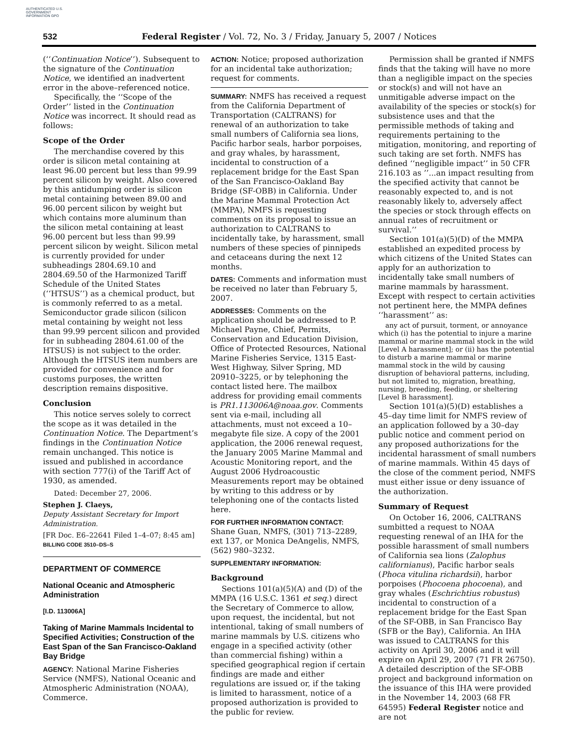AUTHENTICATED U.S. GOVERNMENT INFORMATION GPO
532
Federal Register / Vol. 72, No. 3 / Friday, January 5, 2007 / Notices
(‘‘Continuation Notice’’). Subsequent to the signature of the Continuation Notice, we identified an inadvertent error in the above–referenced notice.
Specifically, the ‘‘Scope of the Order’’ listed in the Continuation Notice was incorrect. It should read as follows:
Scope of the Order
The merchandise covered by this order is silicon metal containing at least 96.00 percent but less than 99.99 percent silicon by weight. Also covered by this antidumping order is silicon metal containing between 89.00 and 96.00 percent silicon by weight but which contains more aluminum than the silicon metal containing at least 96.00 percent but less than 99.99 percent silicon by weight. Silicon metal is currently provided for under subheadings 2804.69.10 and 2804.69.50 of the Harmonized Tariff Schedule of the United States (‘‘HTSUS’’) as a chemical product, but is commonly referred to as a metal. Semiconductor grade silicon (silicon metal containing by weight not less than 99.99 percent silicon and provided for in subheading 2804.61.00 of the HTSUS) is not subject to the order. Although the HTSUS item numbers are provided for convenience and for customs purposes, the written description remains dispositive.
Conclusion
This notice serves solely to correct the scope as it was detailed in the Continuation Notice. The Department’s findings in the Continuation Notice remain unchanged. This notice is issued and published in accordance with section 777(i) of the Tariff Act of 1930, as amended.
Dated: December 27, 2006.
Stephen J. Claeys,
Deputy Assistant Secretary for Import Administration.
[FR Doc. E6–22641 Filed 1–4–07; 8:45 am]
BILLING CODE 3510–DS–S
DEPARTMENT OF COMMERCE
National Oceanic and Atmospheric Administration
[I.D. 113006A]
Taking of Marine Mammals Incidental to Specified Activities; Construction of the East Span of the San Francisco-Oakland Bay Bridge
AGENCY: National Marine Fisheries Service (NMFS), National Oceanic and Atmospheric Administration (NOAA), Commerce.
ACTION: Notice; proposed authorization for an incidental take authorization; request for comments.
SUMMARY: NMFS has received a request from the California Department of Transportation (CALTRANS) for renewal of an authorization to take small numbers of California sea lions, Pacific harbor seals, harbor porpoises, and gray whales, by harassment, incidental to construction of a replacement bridge for the East Span of the San Francisco-Oakland Bay Bridge (SF-OBB) in California. Under the Marine Mammal Protection Act (MMPA), NMFS is requesting comments on its proposal to issue an authorization to CALTRANS to incidentally take, by harassment, small numbers of these species of pinnipeds and cetaceans during the next 12 months.
DATES: Comments and information must be received no later than February 5, 2007.
ADDRESSES: Comments on the application should be addressed to P. Michael Payne, Chief, Permits, Conservation and Education Division, Office of Protected Resources, National Marine Fisheries Service, 1315 East-West Highway, Silver Spring, MD 20910–3225, or by telephoning the contact listed here. The mailbox address for providing email comments is PR1.113006A@noaa.gov. Comments sent via e-mail, including all attachments, must not exceed a 10–megabyte file size. A copy of the 2001 application, the 2006 renewal request, the January 2005 Marine Mammal and Acoustic Monitoring report, and the August 2006 Hydroacoustic Measurements report may be obtained by writing to this address or by telephoning one of the contacts listed here.
FOR FURTHER INFORMATION CONTACT: Shane Guan, NMFS, (301) 713–2289, ext 137, or Monica DeAngelis, NMFS, (562) 980–3232.
SUPPLEMENTARY INFORMATION:
Background
Sections 101(a)(5)(A) and (D) of the MMPA (16 U.S.C. 1361 et seq.) direct the Secretary of Commerce to allow, upon request, the incidental, but not intentional, taking of small numbers of marine mammals by U.S. citizens who engage in a specified activity (other than commercial fishing) within a specified geographical region if certain findings are made and either regulations are issued or, if the taking is limited to harassment, notice of a proposed authorization is provided to the public for review.
Permission shall be granted if NMFS finds that the taking will have no more than a negligible impact on the species or stock(s) and will not have an unmitigable adverse impact on the availability of the species or stock(s) for subsistence uses and that the permissible methods of taking and requirements pertaining to the mitigation, monitoring, and reporting of such taking are set forth. NMFS has defined ‘‘negligible impact’’ in 50 CFR 216.103 as ’’...an impact resulting from the specified activity that cannot be reasonably expected to, and is not reasonably likely to, adversely affect the species or stock through effects on annual rates of recruitment or survival.’’
Section 101(a)(5)(D) of the MMPA established an expedited process by which citizens of the United States can apply for an authorization to incidentally take small numbers of marine mammals by harassment. Except with respect to certain activities not pertinent here, the MMPA defines ‘‘harassment’’ as:
any act of pursuit, torment, or annoyance which (i) has the potential to injure a marine mammal or marine mammal stock in the wild [Level A harassment]; or (ii) has the potential to disturb a marine mammal or marine mammal stock in the wild by causing disruption of behavioral patterns, including, but not limited to, migration, breathing, nursing, breeding, feeding, or sheltering [Level B harassment].
Section 101(a)(5)(D) establishes a 45–day time limit for NMFS review of an application followed by a 30–day public notice and comment period on any proposed authorizations for the incidental harassment of small numbers of marine mammals. Within 45 days of the close of the comment period, NMFS must either issue or deny issuance of the authorization.
Summary of Request
On October 16, 2006, CALTRANS sumbitted a request to NOAA requesting renewal of an IHA for the possible harassment of small numbers of California sea lions (Zalophus californianus), Pacific harbor seals (Phoca vitulina richardsii), harbor porpoises (Phocoena phocoena), and gray whales (Eschrichtius robustus) incidental to construction of a replacement bridge for the East Span of the SF-OBB, in San Francisco Bay (SFB or the Bay), California. An IHA was issued to CALTRANS for this activity on April 30, 2006 and it will expire on April 29, 2007 (71 FR 26750). A detailed description of the SF-OBB project and background information on the issuance of this IHA were provided in the November 14, 2003 (68 FR 64595) Federal Register notice and are not